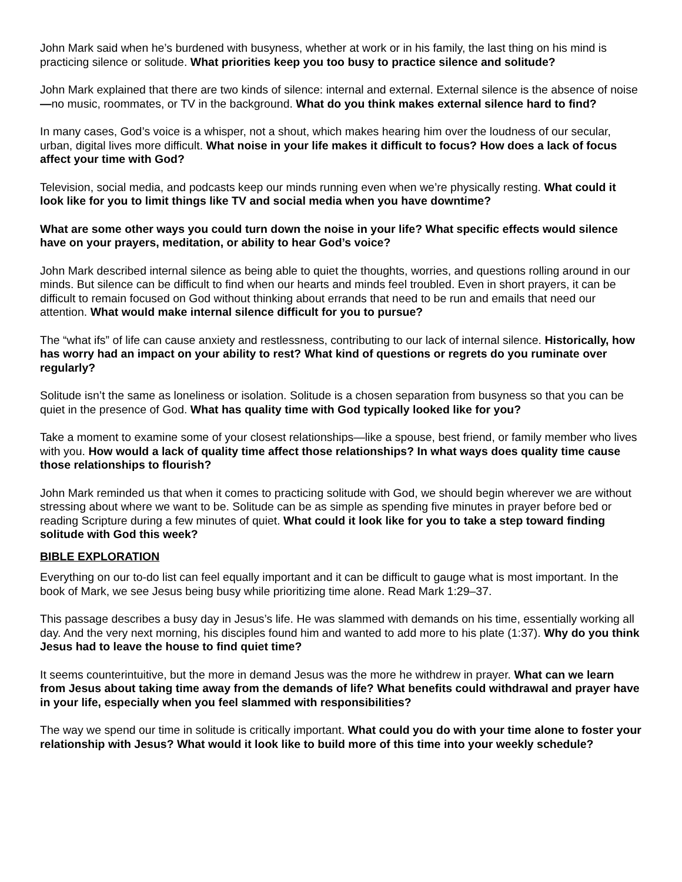John Mark said when he’s burdened with busyness, whether at work or in his family, the last thing on his mind is practicing silence or solitude. What priorities keep you too busy to practice silence and solitude?
John Mark explained that there are two kinds of silence: internal and external. External silence is the absence of noise—no music, roommates, or TV in the background. What do you think makes external silence hard to find?
In many cases, God’s voice is a whisper, not a shout, which makes hearing him over the loudness of our secular, urban, digital lives more difficult. What noise in your life makes it difficult to focus? How does a lack of focus affect your time with God?
Television, social media, and podcasts keep our minds running even when we’re physically resting. What could it look like for you to limit things like TV and social media when you have downtime?
What are some other ways you could turn down the noise in your life? What specific effects would silence have on your prayers, meditation, or ability to hear God’s voice?
John Mark described internal silence as being able to quiet the thoughts, worries, and questions rolling around in our minds. But silence can be difficult to find when our hearts and minds feel troubled. Even in short prayers, it can be difficult to remain focused on God without thinking about errands that need to be run and emails that need our attention. What would make internal silence difficult for you to pursue?
The “what ifs” of life can cause anxiety and restlessness, contributing to our lack of internal silence. Historically, how has worry had an impact on your ability to rest? What kind of questions or regrets do you ruminate over regularly?
Solitude isn’t the same as loneliness or isolation. Solitude is a chosen separation from busyness so that you can be quiet in the presence of God. What has quality time with God typically looked like for you?
Take a moment to examine some of your closest relationships—like a spouse, best friend, or family member who lives with you. How would a lack of quality time affect those relationships? In what ways does quality time cause those relationships to flourish?
John Mark reminded us that when it comes to practicing solitude with God, we should begin wherever we are without stressing about where we want to be. Solitude can be as simple as spending five minutes in prayer before bed or reading Scripture during a few minutes of quiet. What could it look like for you to take a step toward finding solitude with God this week?
BIBLE EXPLORATION
Everything on our to-do list can feel equally important and it can be difficult to gauge what is most important. In the book of Mark, we see Jesus being busy while prioritizing time alone. Read Mark 1:29–37.
This passage describes a busy day in Jesus’s life. He was slammed with demands on his time, essentially working all day. And the very next morning, his disciples found him and wanted to add more to his plate (1:37). Why do you think Jesus had to leave the house to find quiet time?
It seems counterintuitive, but the more in demand Jesus was the more he withdrew in prayer. What can we learn from Jesus about taking time away from the demands of life? What benefits could withdrawal and prayer have in your life, especially when you feel slammed with responsibilities?
The way we spend our time in solitude is critically important. What could you do with your time alone to foster your relationship with Jesus? What would it look like to build more of this time into your weekly schedule?